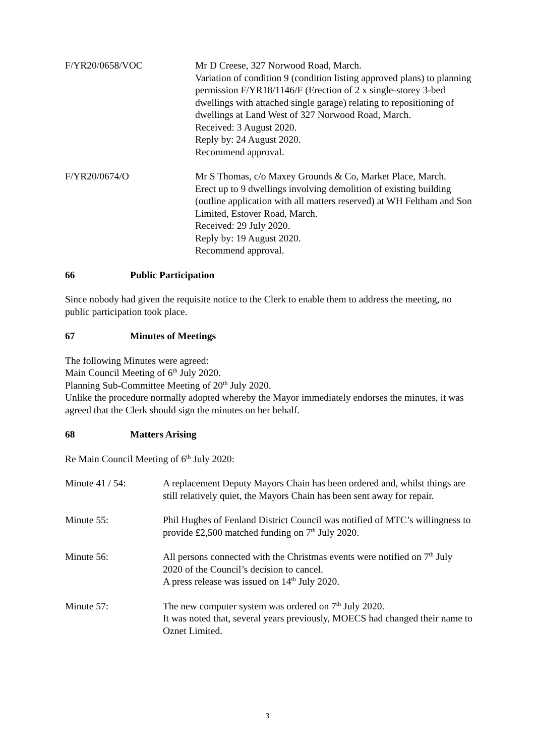F/YR20/0658/VOC Mr D Creese, 327 Norwood Road, March.
Variation of condition 9 (condition listing approved plans) to planning permission F/YR18/1146/F (Erection of 2 x single-storey 3-bed dwellings with attached single garage) relating to repositioning of dwellings at Land West of 327 Norwood Road, March.
Received: 3 August 2020.
Reply by: 24 August 2020.
Recommend approval.
F/YR20/0674/O Mr S Thomas, c/o Maxey Grounds & Co, Market Place, March.
Erect up to 9 dwellings involving demolition of existing building (outline application with all matters reserved) at WH Feltham and Son Limited, Estover Road, March.
Received: 29 July 2020.
Reply by: 19 August 2020.
Recommend approval.
66 Public Participation
Since nobody had given the requisite notice to the Clerk to enable them to address the meeting, no public participation took place.
67 Minutes of Meetings
The following Minutes were agreed:
Main Council Meeting of 6<sup>th</sup> July 2020.
Planning Sub-Committee Meeting of 20<sup>th</sup> July 2020.
Unlike the procedure normally adopted whereby the Mayor immediately endorses the minutes, it was agreed that the Clerk should sign the minutes on her behalf.
68 Matters Arising
Re Main Council Meeting of 6<sup>th</sup> July 2020:
Minute 41 / 54: A replacement Deputy Mayors Chain has been ordered and, whilst things are still relatively quiet, the Mayors Chain has been sent away for repair.
Minute 55: Phil Hughes of Fenland District Council was notified of MTC’s willingness to provide £2,500 matched funding on 7<sup>th</sup> July 2020.
Minute 56: All persons connected with the Christmas events were notified on 7<sup>th</sup> July 2020 of the Council’s decision to cancel.
A press release was issued on 14<sup>th</sup> July 2020.
Minute 57: The new computer system was ordered on 7<sup>th</sup> July 2020.
It was noted that, several years previously, MOECS had changed their name to Oznet Limited.
3